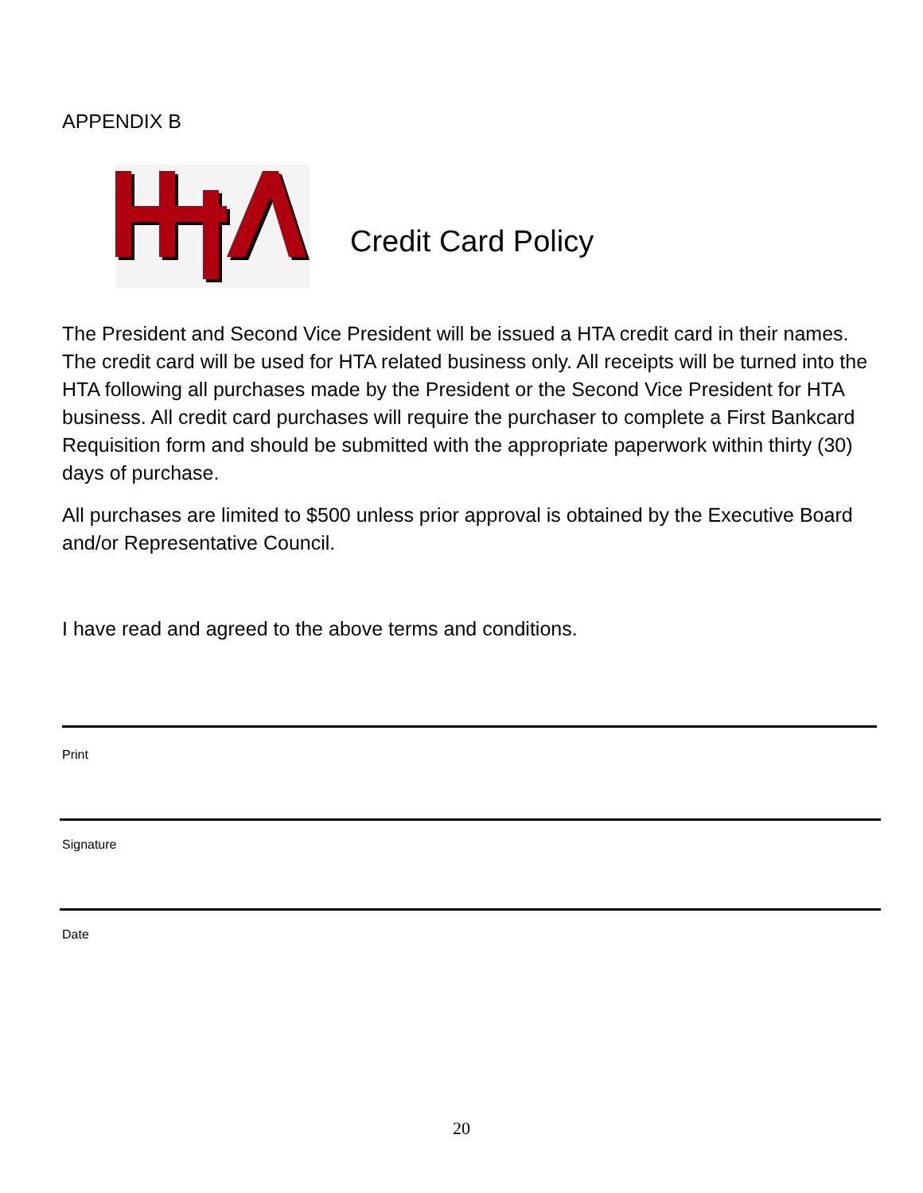APPENDIX B
Credit Card Policy
The President and Second Vice President will be issued a HTA credit card in their names. The credit card will be used for HTA related business only. All receipts will be turned into the HTA following all purchases made by the President or the Second Vice President for HTA business. All credit card purchases will require the purchaser to complete a First Bankcard Requisition form and should be submitted with the appropriate paperwork within thirty (30) days of purchase.
All purchases are limited to $500 unless prior approval is obtained by the Executive Board and/or Representative Council.
I have read and agreed to the above terms and conditions.
Print
Signature
Date
20